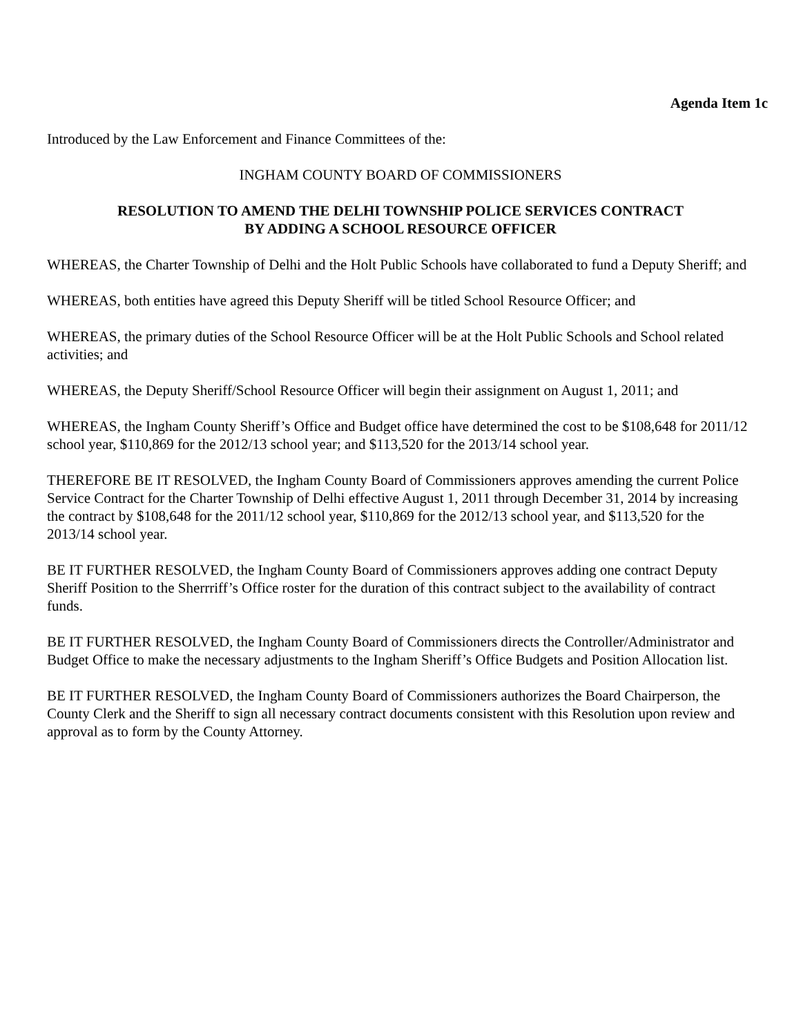Agenda Item 1c
Introduced by the Law Enforcement and Finance Committees of the:
INGHAM COUNTY BOARD OF COMMISSIONERS
RESOLUTION TO AMEND THE DELHI TOWNSHIP POLICE SERVICES CONTRACT
BY ADDING A SCHOOL RESOURCE OFFICER
WHEREAS, the Charter Township of Delhi and the Holt Public Schools have collaborated to fund a Deputy Sheriff; and
WHEREAS, both entities have agreed this Deputy Sheriff will be titled School Resource Officer; and
WHEREAS, the primary duties of the School Resource Officer will be at the Holt Public Schools and School related activities; and
WHEREAS, the Deputy Sheriff/School Resource Officer will begin their assignment on August 1, 2011; and
WHEREAS, the Ingham County Sheriff’s Office and Budget office have determined the cost to be $108,648 for 2011/12 school year, $110,869 for the 2012/13 school year; and $113,520 for the 2013/14 school year.
THEREFORE BE IT RESOLVED, the Ingham County Board of Commissioners approves amending the current Police Service Contract for the Charter Township of Delhi effective August 1, 2011 through December 31, 2014 by increasing the contract by $108,648 for the 2011/12 school year, $110,869 for the 2012/13 school year, and $113,520 for the 2013/14 school year.
BE IT FURTHER RESOLVED, the Ingham County Board of Commissioners approves adding one contract Deputy Sheriff Position to the Sherrriff’s Office roster for the duration of this contract subject to the availability of contract funds.
BE IT FURTHER RESOLVED, the Ingham County Board of Commissioners directs the Controller/Administrator and Budget Office to make the necessary adjustments to the Ingham Sheriff’s Office Budgets and Position Allocation list.
BE IT FURTHER RESOLVED, the Ingham County Board of Commissioners authorizes the Board Chairperson, the County Clerk and the Sheriff to sign all necessary contract documents consistent with this Resolution upon review and approval as to form by the County Attorney.